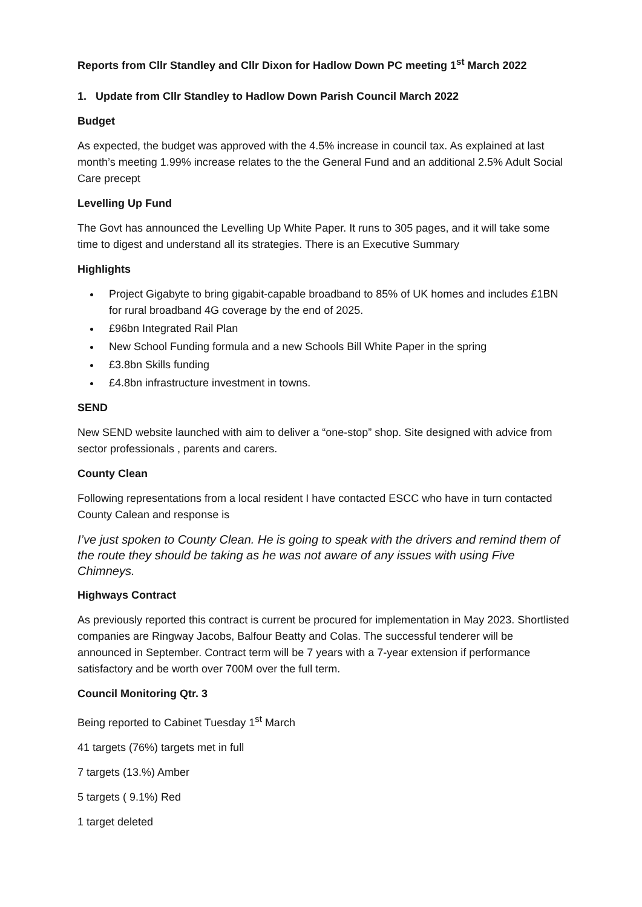Reports from Cllr Standley and Cllr Dixon for Hadlow Down PC meeting 1<sup>st</sup> March 2022
1. Update from Cllr Standley to Hadlow Down Parish Council March 2022
Budget
As expected, the budget was approved with the 4.5% increase in council tax. As explained at last month’s meeting 1.99% increase relates to the the General Fund and an additional 2.5% Adult Social Care precept
Levelling Up Fund
The Govt has announced the Levelling Up White Paper. It runs to 305 pages, and it will take some time to digest and understand all its strategies. There is an Executive Summary
Highlights
Project Gigabyte to bring gigabit-capable broadband to 85% of UK homes and includes £1BN for rural broadband 4G coverage by the end of 2025.
£96bn Integrated Rail Plan
New School Funding formula and a new Schools Bill White Paper in the spring
£3.8bn Skills funding
£4.8bn infrastructure investment in towns.
SEND
New SEND website launched with aim to deliver a “one-stop” shop. Site designed with advice from sector professionals , parents and carers.
County Clean
Following representations from a local resident I have contacted ESCC who have in turn contacted County Calean and response is
I’ve just spoken to County Clean. He is going to speak with the drivers and remind them of the route they should be taking as he was not aware of any issues with using Five Chimneys.
Highways Contract
As previously reported this contract is current be procured for implementation in May 2023. Shortlisted companies are Ringway Jacobs, Balfour Beatty and Colas. The successful tenderer will be announced in September. Contract term will be 7 years with a 7-year extension if performance satisfactory and be worth over 700M over the full term.
Council Monitoring Qtr. 3
Being reported to Cabinet Tuesday 1<sup>st</sup> March
41 targets (76%) targets met in full
7 targets (13.%) Amber
5 targets ( 9.1%) Red
1 target deleted